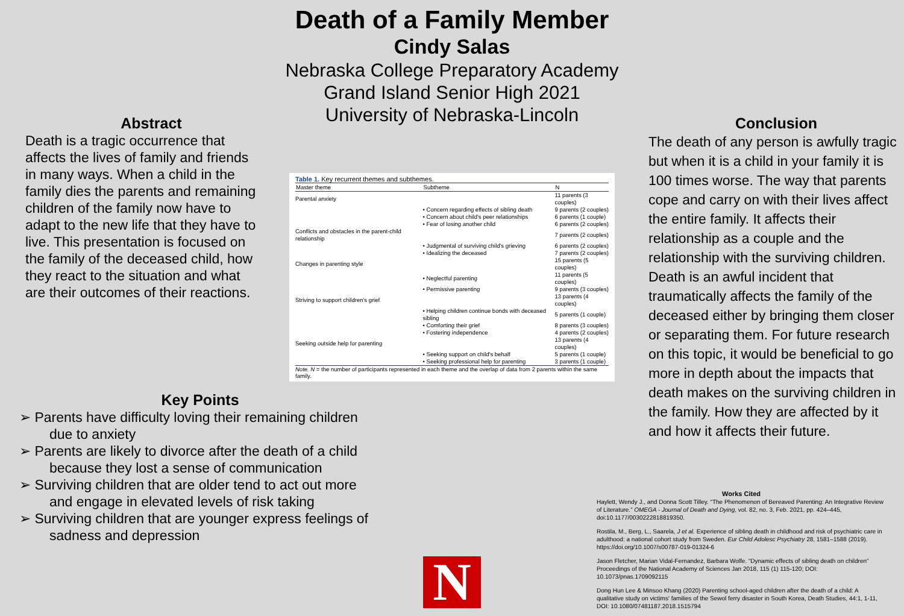Abstract
Death is a tragic occurrence that affects the lives of family and friends in many ways. When a child in the family dies the parents and remaining children of the family now have to adapt to the new life that they have to live. This presentation is focused on the family of the deceased child, how they react to the situation and what are their outcomes of their reactions.
Key Points
➢ Parents have difficulty loving their remaining children due to anxiety
➢ Parents are likely to divorce after the death of a child because they lost a sense of communication
➢ Surviving children that are older tend to act out more and engage in elevated levels of risk taking
➢ Surviving children that are younger express feelings of sadness and depression
Death of a Family Member
Cindy Salas
Nebraska College Preparatory Academy
Grand Island Senior High 2021
University of Nebraska-Lincoln
Table 1. Key recurrent themes and subthemes.
| Master theme | Subtheme | N |
| --- | --- | --- |
| Parental anxiety | | 11 parents (3 couples) |
| | • Concern regarding effects of sibling death | 9 parents (2 couples) |
| | • Concern about child's peer relationships | 6 parents (1 couple) |
| | • Fear of losing another child | 6 parents (2 couples) |
| Conflicts and obstacles in the parent-child relationship | | 7 parents (2 couples) |
| | • Judgmental of surviving child's grieving | 6 parents (2 couples) |
| | • Idealizing the deceased | 7 parents (2 couples) |
| Changes in parenting style | | 15 parents (5 couples) |
| | • Neglectful parenting | 11 parents (5 couples) |
| | • Permissive parenting | 9 parents (3 couples) |
| Striving to support children's grief | | 13 parents (4 couples) |
| | • Helping children continue bonds with deceased sibling | 5 parents (1 couple) |
| | • Comforting their grief | 8 parents (3 couples) |
| | • Fostering independence | 4 parents (2 couples) |
| Seeking outside help for parenting | | 13 parents (4 couples) |
| | • Seeking support on child's behalf | 5 parents (1 couple) |
| | • Seeking professional help for parenting | 3 parents (1 couple) |
Note. N = the number of participants represented in each theme and the overlap of data from 2 parents within the same family.
N
Conclusion
The death of any person is awfully tragic but when it is a child in your family it is 100 times worse. The way that parents cope and carry on with their lives affect the entire family. It affects their relationship as a couple and the relationship with the surviving children. Death is an awful incident that traumatically affects the family of the deceased either by bringing them closer or separating them. For future research on this topic, it would be beneficial to go more in depth about the impacts that death makes on the surviving children in the family. How they are affected by it and how it affects their future.
Works Cited
Haylett, Wendy J., and Donna Scott Tilley. “The Phenomenon of Bereaved Parenting: An Integrative Review of Literature.” OMEGA - Journal of Death and Dying, vol. 82, no. 3, Feb. 2021, pp. 424–445, doi:10.1177/0030222818819350.
Rostila, M., Berg, L., Saarela, J et al. Experience of sibling death in childhood and risk of psychiatric care in adulthood: a national cohort study from Sweden. Eur Child Adolesc Psychiatry 28, 1581–1588 (2019). https://doi.org/10.1007/s00787-019-01324-6
Jason Fletcher, Marian Vidal-Fernandez, Barbara Wolfe. “Dynamic effects of sibling death on children” Proceedings of the National Academy of Sciences Jan 2018, 115 (1) 115-120; DOI: 10.1073/pnas.1709092115
Dong Hun Lee & Minsoo Khang (2020) Parenting school-aged children after the death of a child: A qualitative study on victims' families of the Sewol ferry disaster in South Korea, Death Studies, 44:1, 1-11, DOI: 10.1080/07481187.2018.1515794